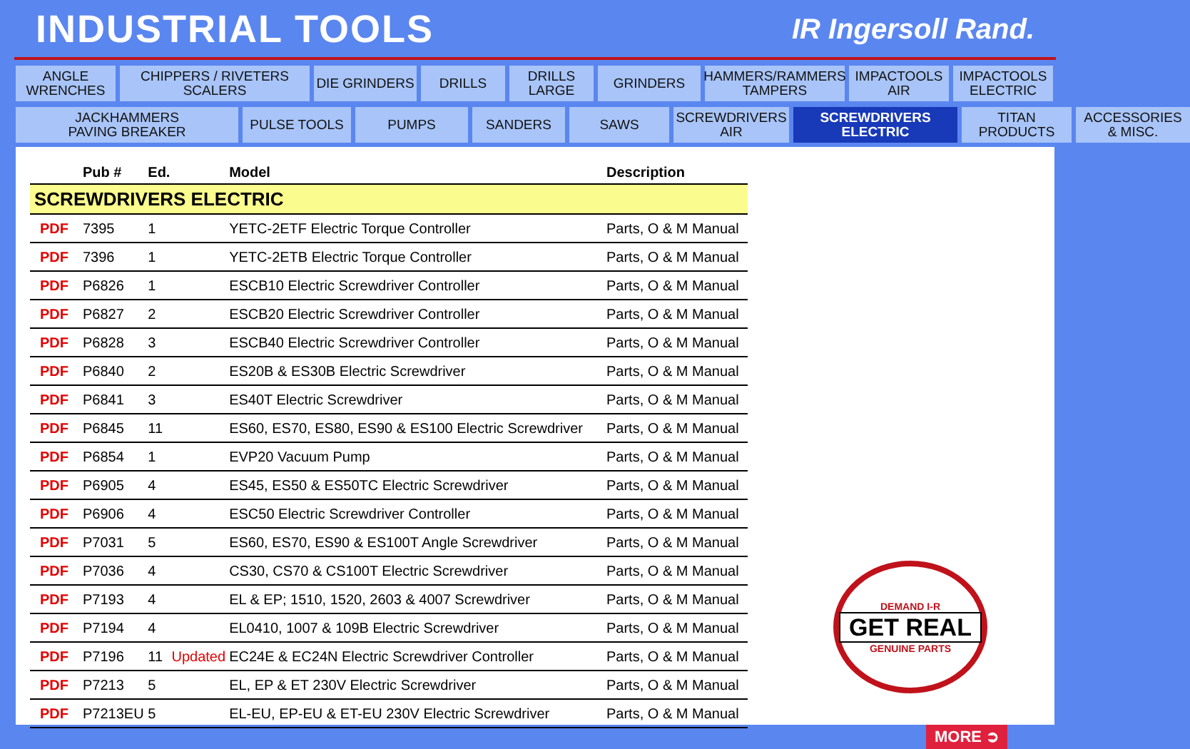INDUSTRIAL TOOLS
IR Ingersoll Rand.
ANGLE
WRENCHES
CHIPPERS / RIVETERS
SCALERS
DIE GRINDERS
DRILLS
DRILLS
LARGE
GRINDERS
HAMMERS/RAMMERS
TAMPERS
IMPACTOOLS
AIR
IMPACTOOLS
ELECTRIC
JACKHAMMERS
PAVING BREAKER
PULSE TOOLS
PUMPS
SANDERS
SAWS
SCREWDRIVERS
AIR
SCREWDRIVERS
ELECTRIC
TITAN
PRODUCTS
ACCESSORIES
& MISC.
| | Pub # | Ed. | | Model | Description |
| --- | --- | --- | --- | --- | --- |
| SCREWDRIVERS ELECTRIC | | | | | |
| PDF | 7395 | 1 | | YETC-2ETF Electric Torque Controller | Parts, O & M Manual |
| PDF | 7396 | 1 | | YETC-2ETB Electric Torque Controller | Parts, O & M Manual |
| PDF | P6826 | 1 | | ESCB10 Electric Screwdriver Controller | Parts, O & M Manual |
| PDF | P6827 | 2 | | ESCB20 Electric Screwdriver Controller | Parts, O & M Manual |
| PDF | P6828 | 3 | | ESCB40 Electric Screwdriver Controller | Parts, O & M Manual |
| PDF | P6840 | 2 | | ES20B & ES30B Electric Screwdriver | Parts, O & M Manual |
| PDF | P6841 | 3 | | ES40T Electric Screwdriver | Parts, O & M Manual |
| PDF | P6845 | 11 | | ES60, ES70, ES80, ES90 & ES100 Electric Screwdriver | Parts, O & M Manual |
| PDF | P6854 | 1 | | EVP20 Vacuum Pump | Parts, O & M Manual |
| PDF | P6905 | 4 | | ES45, ES50 & ES50TC Electric Screwdriver | Parts, O & M Manual |
| PDF | P6906 | 4 | | ESC50 Electric Screwdriver Controller | Parts, O & M Manual |
| PDF | P7031 | 5 | | ES60, ES70, ES90 & ES100T Angle Screwdriver | Parts, O & M Manual |
| PDF | P7036 | 4 | | CS30, CS70 & CS100T Electric Screwdriver | Parts, O & M Manual |
| PDF | P7193 | 4 | | EL & EP; 1510, 1520, 2603 & 4007 Screwdriver | Parts, O & M Manual |
| PDF | P7194 | 4 | | EL0410, 1007 & 109B Electric Screwdriver | Parts, O & M Manual |
| PDF | P7196 | 11 | Updated | EC24E & EC24N Electric Screwdriver Controller | Parts, O & M Manual |
| PDF | P7213 | 5 | | EL, EP & ET 230V Electric Screwdriver | Parts, O & M Manual |
| PDF | P7213EU | 5 | | EL-EU, EP-EU & ET-EU 230V Electric Screwdriver | Parts, O & M Manual |
DEMAND I-R
GET REAL
GENUINE PARTS
MORE ➲